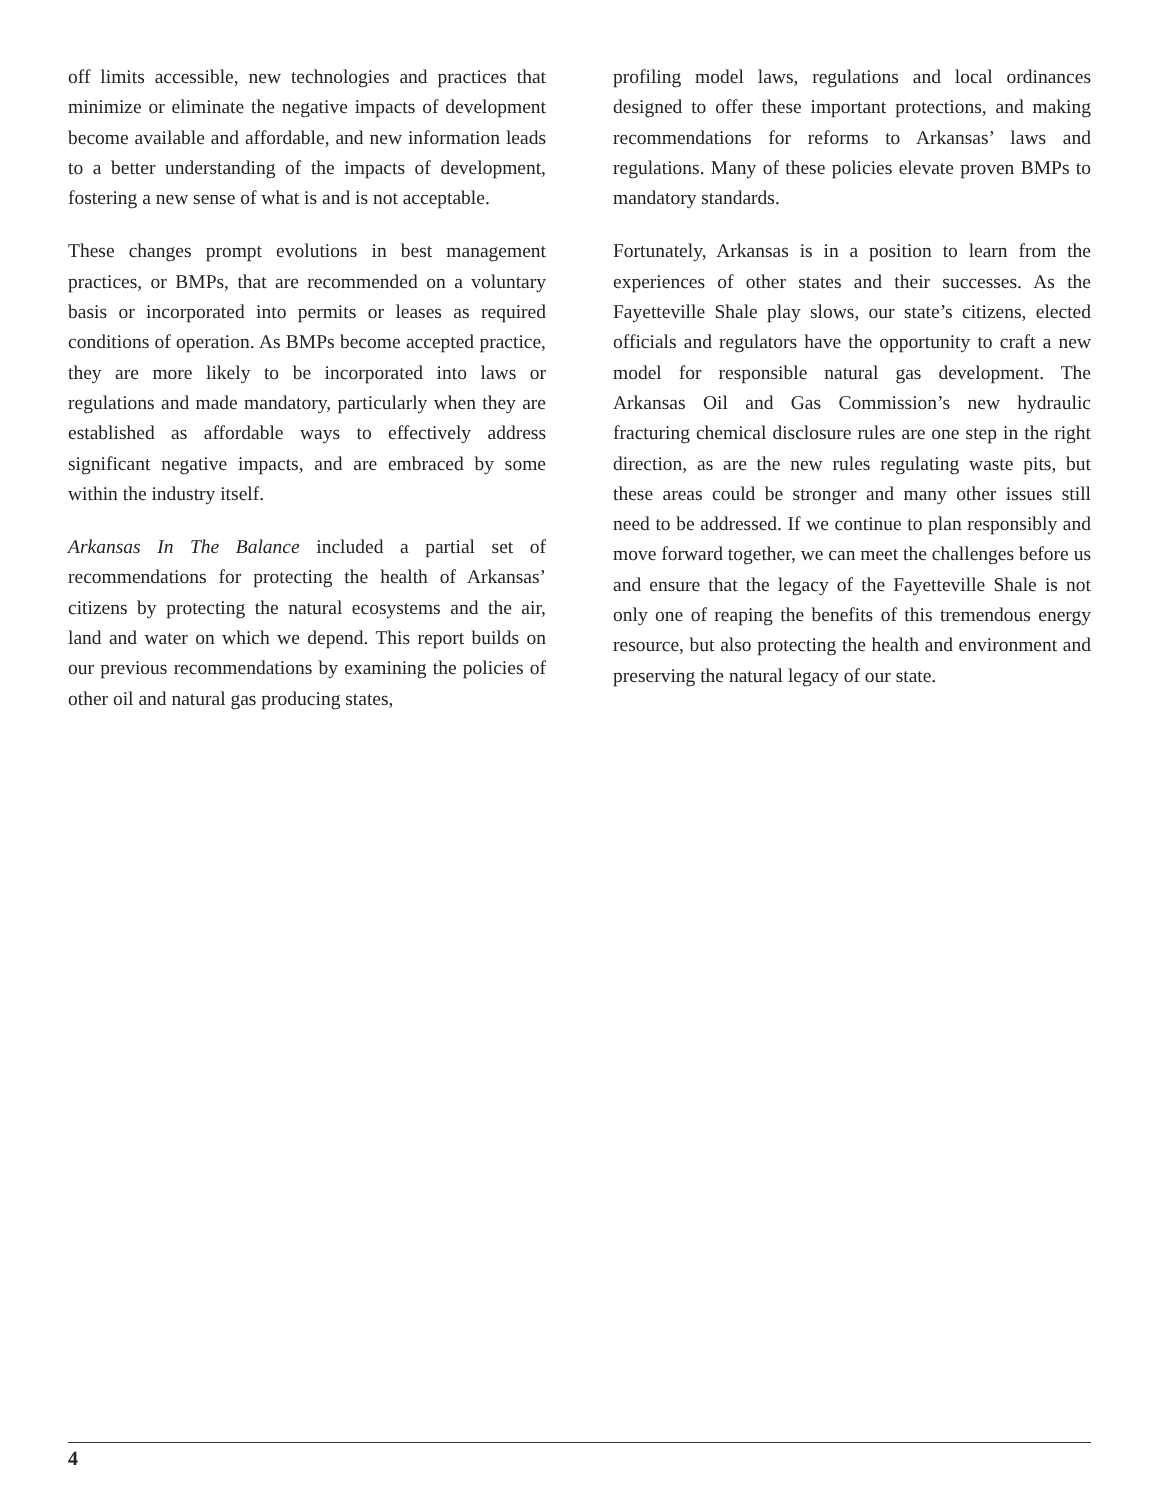off limits accessible, new technologies and practices that minimize or eliminate the negative impacts of development become available and affordable, and new information leads to a better understanding of the impacts of development, fostering a new sense of what is and is not acceptable.
These changes prompt evolutions in best management practices, or BMPs, that are recommended on a voluntary basis or incorporated into permits or leases as required conditions of operation. As BMPs become accepted practice, they are more likely to be incorporated into laws or regulations and made mandatory, particularly when they are established as affordable ways to effectively address significant negative impacts, and are embraced by some within the industry itself.
Arkansas In The Balance included a partial set of recommendations for protecting the health of Arkansas’ citizens by protecting the natural ecosystems and the air, land and water on which we depend. This report builds on our previous recommendations by examining the policies of other oil and natural gas producing states,
profiling model laws, regulations and local ordinances designed to offer these important protections, and making recommendations for reforms to Arkansas’ laws and regulations. Many of these policies elevate proven BMPs to mandatory standards.
Fortunately, Arkansas is in a position to learn from the experiences of other states and their successes. As the Fayetteville Shale play slows, our state’s citizens, elected officials and regulators have the opportunity to craft a new model for responsible natural gas development. The Arkansas Oil and Gas Commission’s new hydraulic fracturing chemical disclosure rules are one step in the right direction, as are the new rules regulating waste pits, but these areas could be stronger and many other issues still need to be addressed. If we continue to plan responsibly and move forward together, we can meet the challenges before us and ensure that the legacy of the Fayetteville Shale is not only one of reaping the benefits of this tremendous energy resource, but also protecting the health and environment and preserving the natural legacy of our state.
4